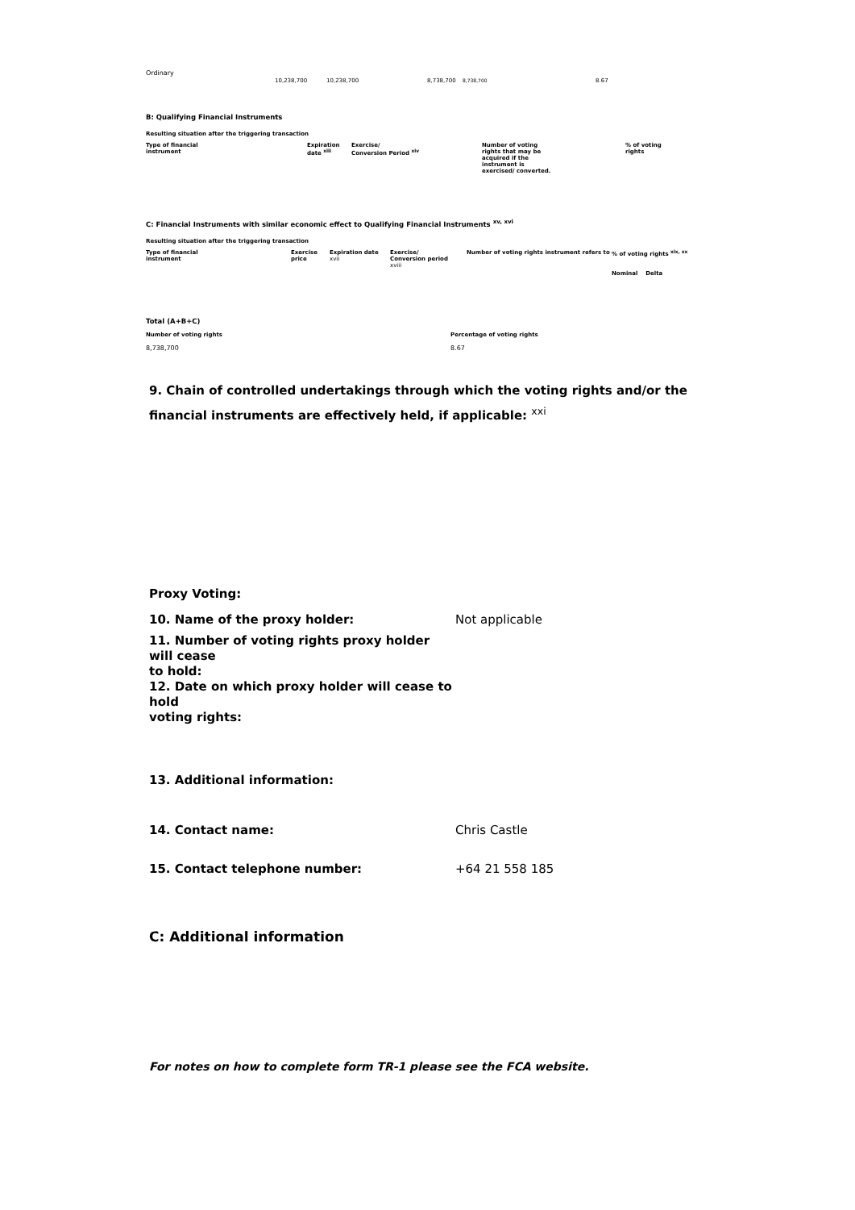| Ordinary | 10,238,700 | 10,238,700 | 8,738,700 | 8,738,700 | 8.67 |
B: Qualifying Financial Instruments
Resulting situation after the triggering transaction
| Type of financial instrument | Expiration date <sup>xiii</sup> | Exercise/ Conversion Period <sup>xiv</sup> | Number of voting rights that may be acquired if the instrument is exercised/ converted. | % of voting rights |
| --- | --- | --- | --- | --- |
C: Financial Instruments with similar economic effect to Qualifying Financial Instruments <sup>xv, xvi</sup>
Resulting situation after the triggering transaction
| Type of financial instrument | Exercise price | Expiration date xvii | Exercise/ Conversion period xviii | Number of voting rights instrument refers to | % of voting rights <sup>xix, xx</sup> Nominal Delta |
| --- | --- | --- | --- | --- | --- |
Total (A+B+C)
| Number of voting rights | Percentage of voting rights |
| --- | --- |
| 8,738,700 | 8.67 |
9. Chain of controlled undertakings through which the voting rights and/or the financial instruments are effectively held, if applicable: <sup>xxi</sup>
Proxy Voting:
| 10. Name of the proxy holder: | Not applicable |
| 11. Number of voting rights proxy holder will cease to hold: | |
| 12. Date on which proxy holder will cease to hold voting rights: | |
13. Additional information:
| 14. Contact name: | Chris Castle |
| 15. Contact telephone number: | +64 21 558 185 |
C: Additional information
For notes on how to complete form TR-1 please see the FCA website.